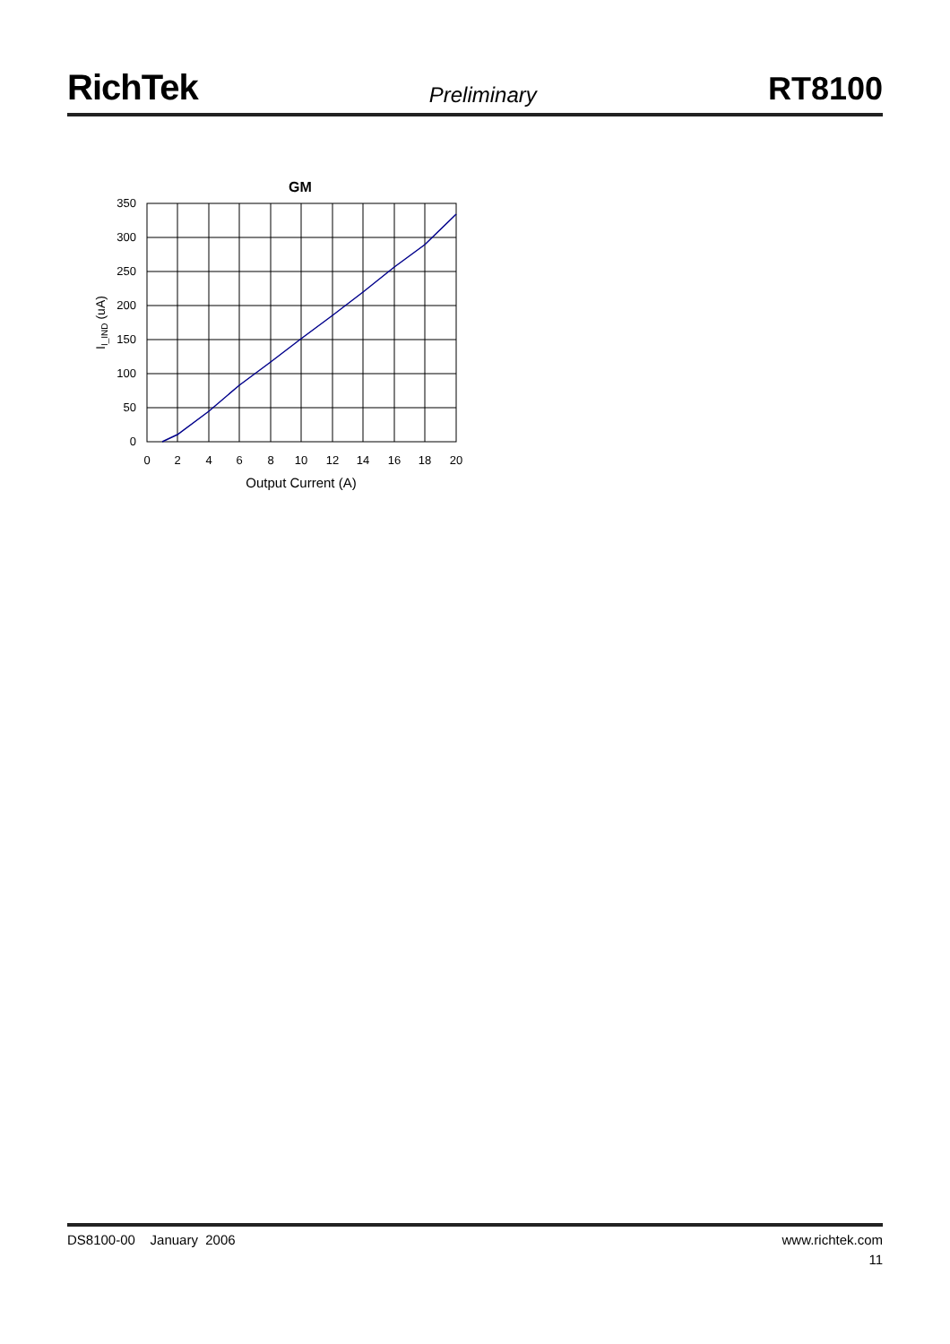RichTek
Preliminary
RT8100
GM
350
300
250
200
150
100
50
0
0
2
4
6
8
10
12
14
16
18
20
Output Current (A)
II_IND (uA)
DS8100-00 January 2006 www.richtek.com
11